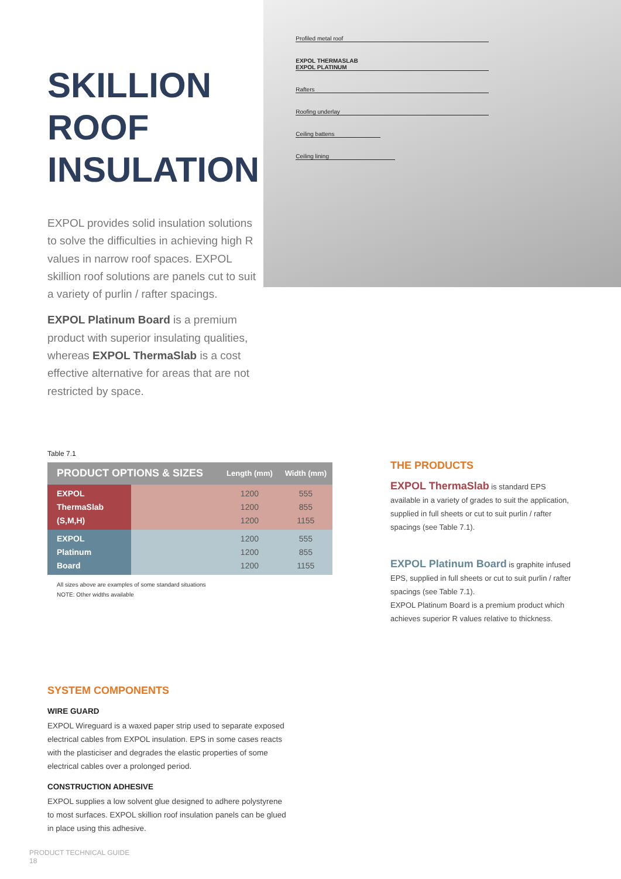SKILLION
ROOF
INSULATION
EXPOL provides solid insulation solutions to solve the difficulties in achieving high R values in narrow roof spaces. EXPOL skillion roof solutions are panels cut to suit a variety of purlin / rafter spacings.
EXPOL Platinum Board is a premium product with superior insulating qualities, whereas EXPOL ThermaSlab is a cost effective alternative for areas that are not restricted by space.
Profiled metal roof
EXPOL THERMASLAB
EXPOL PLATINUM
Rafters
Roofing underlay
Ceiling battens
Ceiling lining
Table 7.1
| PRODUCT OPTIONS & SIZES | | Length (mm) | Width (mm) |
| --- | --- | --- | --- |
| EXPOL ThermaSlab (S,M,H) | | 1200 1200 1200 | 555 855 1155 |
| EXPOL Platinum Board | | 1200 1200 1200 | 555 855 1155 |
All sizes above are examples of some standard situations
NOTE: Other widths available
THE PRODUCTS
EXPOL ThermaSlab is standard EPS available in a variety of grades to suit the application, supplied in full sheets or cut to suit purlin / rafter spacings (see Table 7.1).
EXPOL Platinum Board is graphite infused EPS, supplied in full sheets or cut to suit purlin / rafter spacings (see Table 7.1).
EXPOL Platinum Board is a premium product which achieves superior R values relative to thickness.
SYSTEM COMPONENTS
WIRE GUARD
EXPOL Wireguard is a waxed paper strip used to separate exposed electrical cables from EXPOL insulation. EPS in some cases reacts with the plasticiser and degrades the elastic properties of some electrical cables over a prolonged period.
CONSTRUCTION ADHESIVE
EXPOL supplies a low solvent glue designed to adhere polystyrene to most surfaces. EXPOL skillion roof insulation panels can be glued in place using this adhesive.
PRODUCT TECHNICAL GUIDE
18